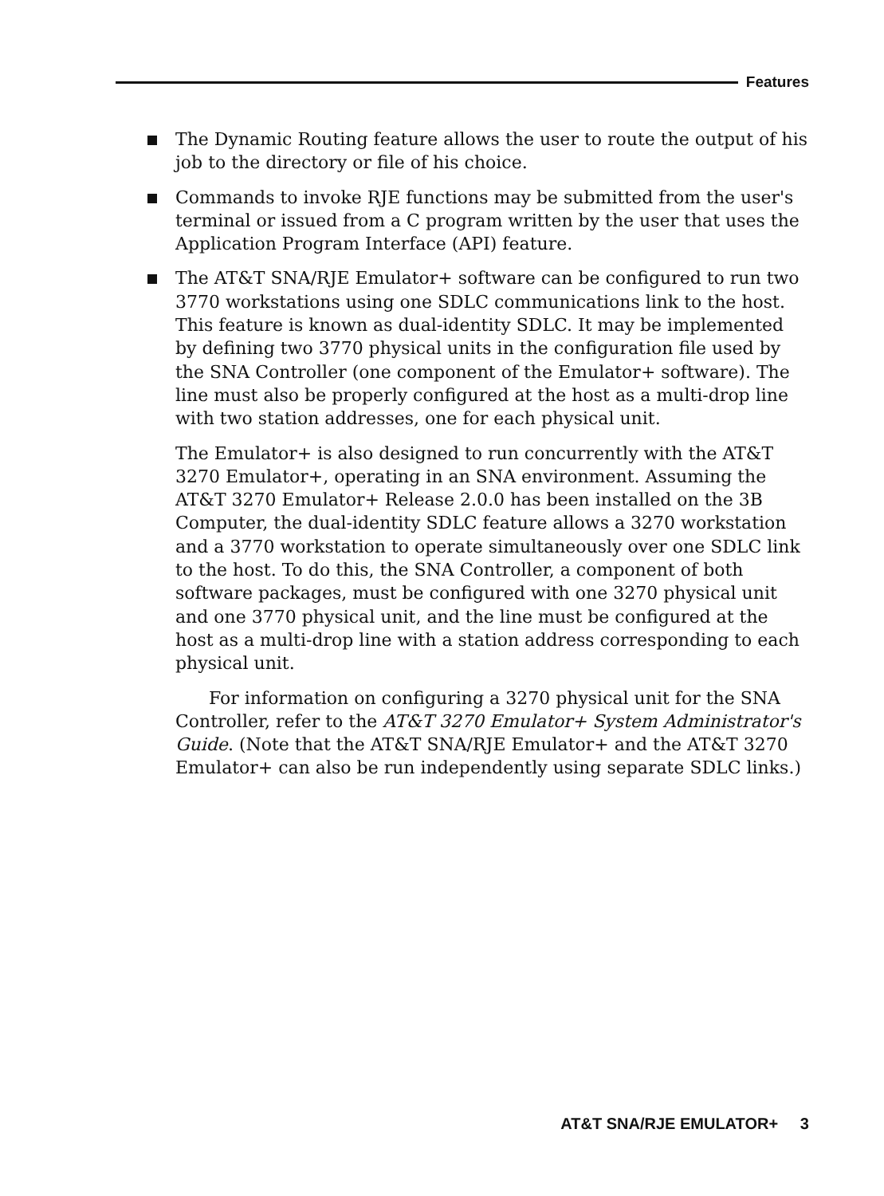Features
The Dynamic Routing feature allows the user to route the output of his job to the directory or file of his choice.
Commands to invoke RJE functions may be submitted from the user's terminal or issued from a C program written by the user that uses the Application Program Interface (API) feature.
The AT&T SNA/RJE Emulator+ software can be configured to run two 3770 workstations using one SDLC communications link to the host. This feature is known as dual-identity SDLC. It may be implemented by defining two 3770 physical units in the configuration file used by the SNA Controller (one component of the Emulator+ software). The line must also be properly configured at the host as a multi-drop line with two station addresses, one for each physical unit.
The Emulator+ is also designed to run concurrently with the AT&T 3270 Emulator+, operating in an SNA environment. Assuming the AT&T 3270 Emulator+ Release 2.0.0 has been installed on the 3B Computer, the dual-identity SDLC feature allows a 3270 workstation and a 3770 workstation to operate simultaneously over one SDLC link to the host. To do this, the SNA Controller, a component of both software packages, must be configured with one 3270 physical unit and one 3770 physical unit, and the line must be configured at the host as a multi-drop line with a station address corresponding to each physical unit.
For information on configuring a 3270 physical unit for the SNA Controller, refer to the AT&T 3270 Emulator+ System Administrator's Guide. (Note that the AT&T SNA/RJE Emulator+ and the AT&T 3270 Emulator+ can also be run independently using separate SDLC links.)
AT&T SNA/RJE EMULATOR+ 3